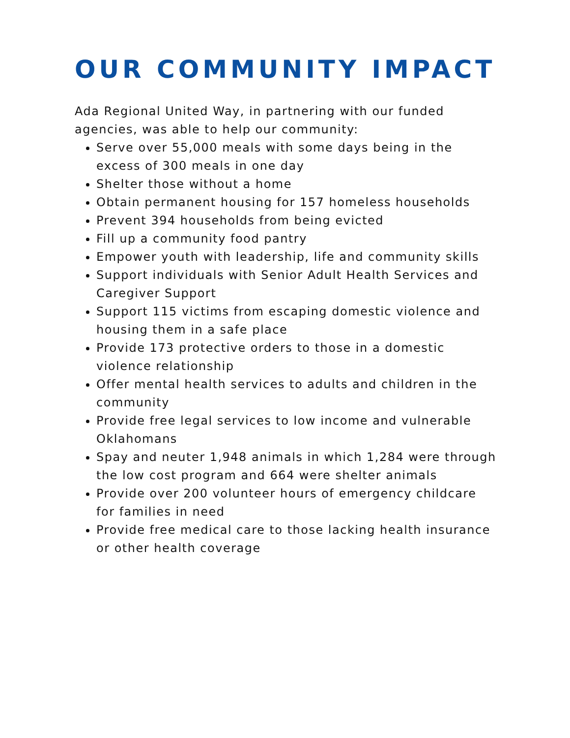OUR COMMUNITY IMPACT
Ada Regional United Way, in partnering with our funded agencies, was able to help our community:
Serve over 55,000 meals with some days being in the excess of 300 meals in one day
Shelter those without a home
Obtain permanent housing for 157 homeless households
Prevent 394 households from being evicted
Fill up a community food pantry
Empower youth with leadership, life and community skills
Support individuals with Senior Adult Health Services and Caregiver Support
Support 115 victims from escaping domestic violence and housing them in a safe place
Provide 173 protective orders to those in a domestic violence relationship
Offer mental health services to adults and children in the community
Provide free legal services to low income and vulnerable Oklahomans
Spay and neuter 1,948 animals in which 1,284 were through the low cost program and 664 were shelter animals
Provide over 200 volunteer hours of emergency childcare for families in need
Provide free medical care to those lacking health insurance or other health coverage